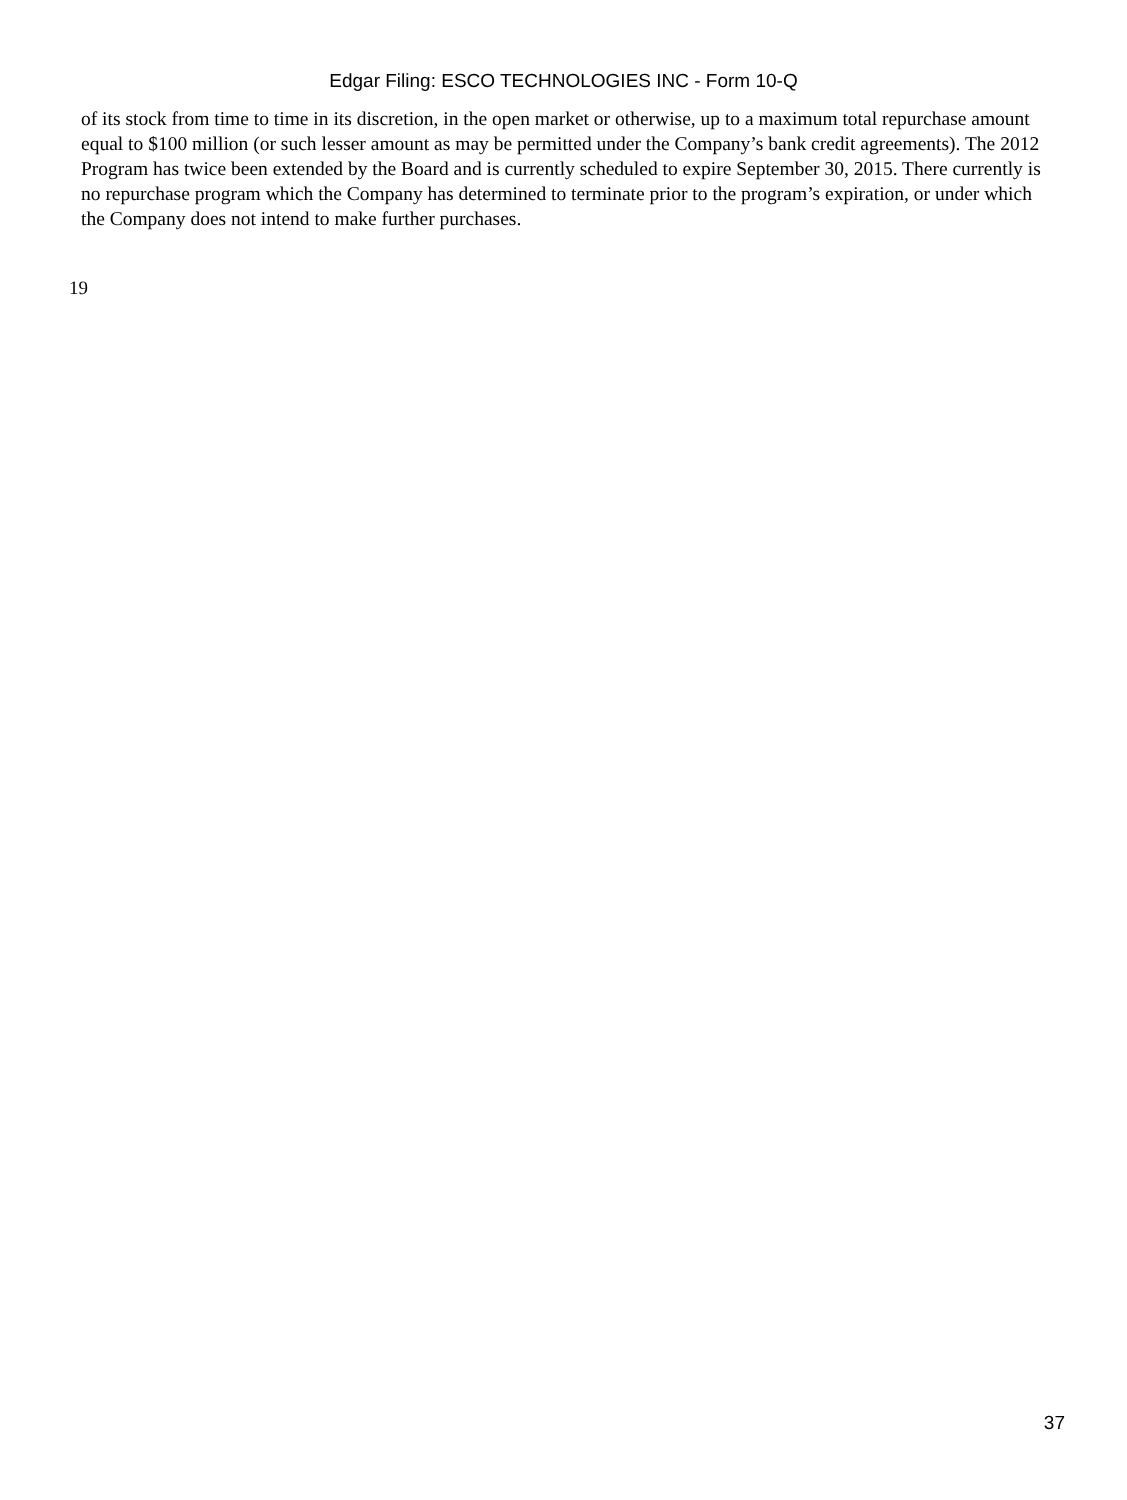Edgar Filing: ESCO TECHNOLOGIES INC - Form 10-Q
of its stock from time to time in its discretion, in the open market or otherwise, up to a maximum total repurchase amount equal to $100 million (or such lesser amount as may be permitted under the Company’s bank credit agreements). The 2012 Program has twice been extended by the Board and is currently scheduled to expire September 30, 2015. There currently is no repurchase program which the Company has determined to terminate prior to the program’s expiration, or under which the Company does not intend to make further purchases.
19
37